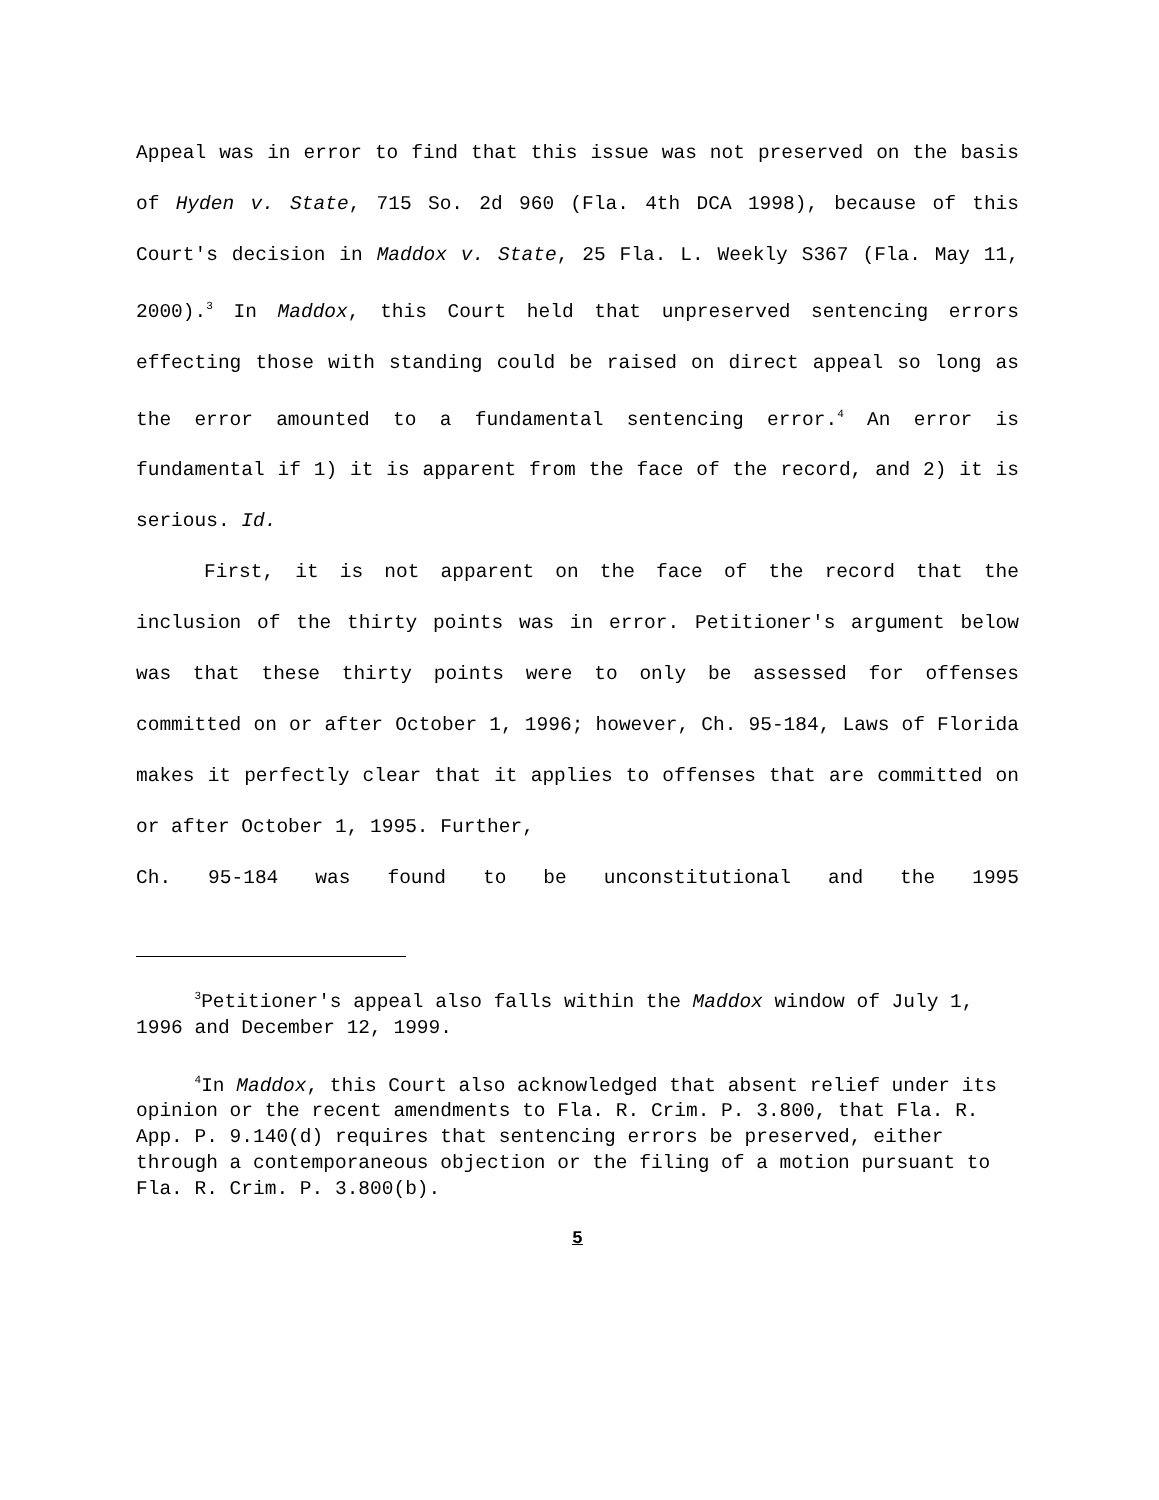Appeal was in error to find that this issue was not preserved on the basis of Hyden v. State, 715 So. 2d 960 (Fla. 4th DCA 1998), because of this Court's decision in Maddox v. State, 25 Fla. L. Weekly S367 (Fla. May 11, 2000).<sup>3</sup> In Maddox, this Court held that unpreserved sentencing errors effecting those with standing could be raised on direct appeal so long as the error amounted to a fundamental sentencing error.<sup>4</sup> An error is fundamental if 1) it is apparent from the face of the record, and 2) it is serious. Id.
First, it is not apparent on the face of the record that the inclusion of the thirty points was in error. Petitioner's argument below was that these thirty points were to only be assessed for offenses committed on or after October 1, 1996; however, Ch. 95-184, Laws of Florida makes it perfectly clear that it applies to offenses that are committed on or after October 1, 1995. Further,
Ch. 95-184 was found to be unconstitutional and the 1995
<sup>3</sup> Petitioner's appeal also falls within the Maddox window of July 1, 1996 and December 12, 1999.
<sup>4</sup> In Maddox, this Court also acknowledged that absent relief under its opinion or the recent amendments to Fla. R. Crim. P. 3.800, that Fla. R. App. P. 9.140(d) requires that sentencing errors be preserved, either through a contemporaneous objection or the filing of a motion pursuant to Fla. R. Crim. P. 3.800(b).
5